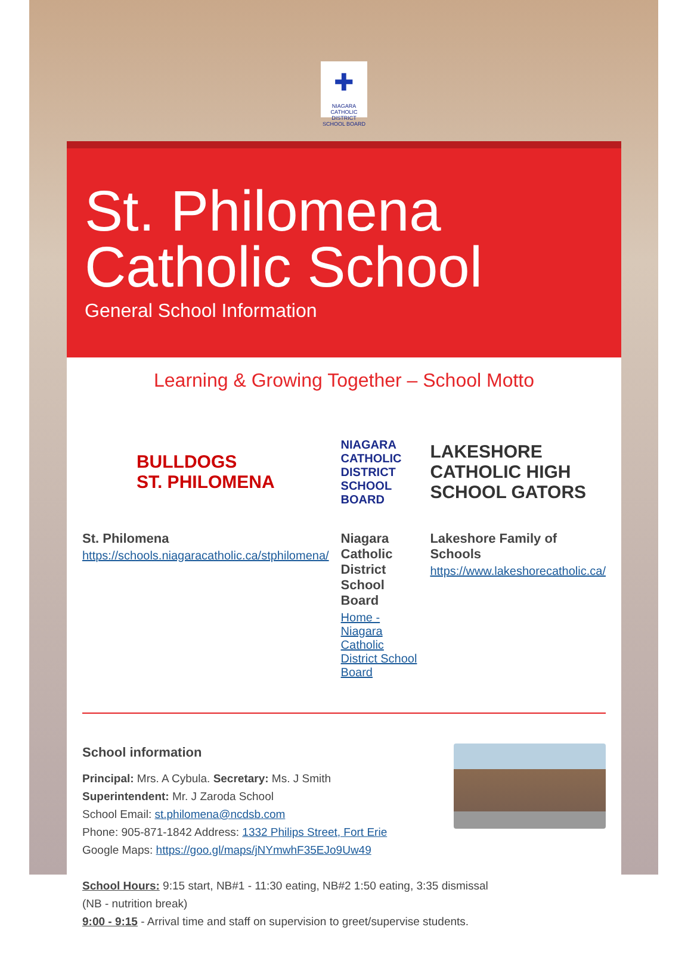✚
NIAGARA CATHOLIC
DISTRICT SCHOOL BOARD
St. Philomena Catholic School
General School Information
Learning & Growing Together – School Motto
BULLDOGS
ST. PHILOMENA
St. Philomena
https://schools.niagaracatholic.ca/stphilomena/
NIAGARA CATHOLIC
DISTRICT SCHOOL BOARD
Niagara Catholic District School Board
Home - Niagara Catholic District School Board
LAKESHORE CATHOLIC HIGH SCHOOL GATORS
Lakeshore Family of Schools
https://www.lakeshorecatholic.ca/
School information
Principal: Mrs. A Cybula. Secretary: Ms. J Smith
Superintendent: Mr. J Zaroda School
School Email: st.philomena@ncdsb.com
Phone: 905-871-1842 Address: 1332 Philips Street, Fort Erie
Google Maps: https://goo.gl/maps/jNYmwhF35EJo9Uw49
School Hours: 9:15 start, NB#1 - 11:30 eating, NB#2 1:50 eating, 3:35 dismissal
(NB - nutrition break)
9:00 - 9:15 - Arrival time and staff on supervision to greet/supervise students.